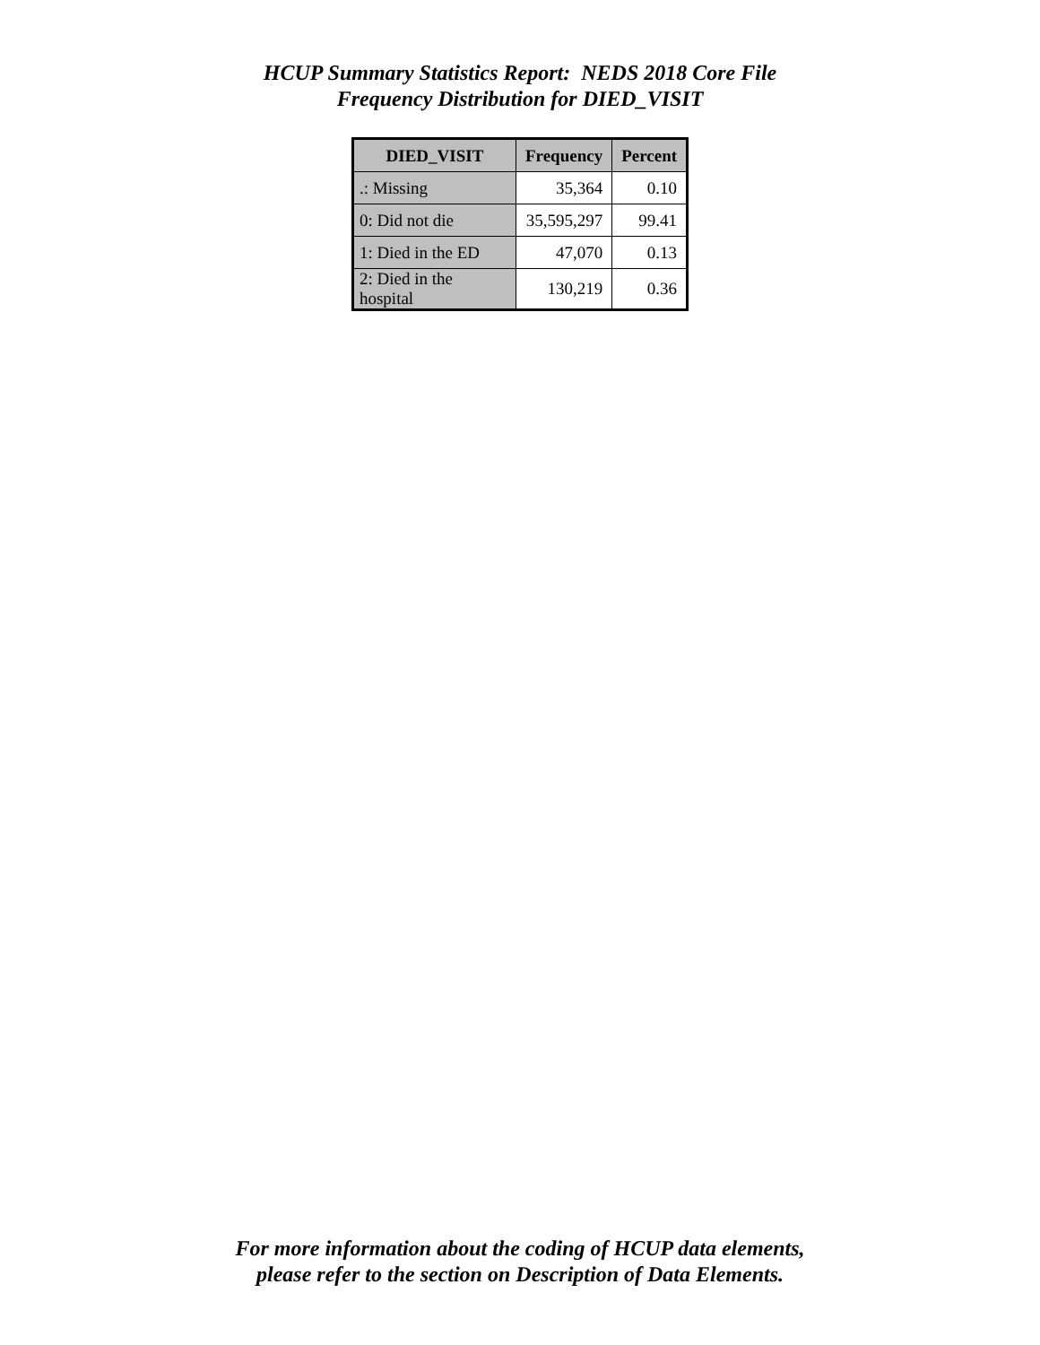HCUP Summary Statistics Report: NEDS 2018 Core File
Frequency Distribution for DIED_VISIT
| DIED_VISIT | Frequency | Percent |
| --- | --- | --- |
| .: Missing | 35,364 | 0.10 |
| 0: Did not die | 35,595,297 | 99.41 |
| 1: Died in the ED | 47,070 | 0.13 |
| 2: Died in the hospital | 130,219 | 0.36 |
For more information about the coding of HCUP data elements,
please refer to the section on Description of Data Elements.